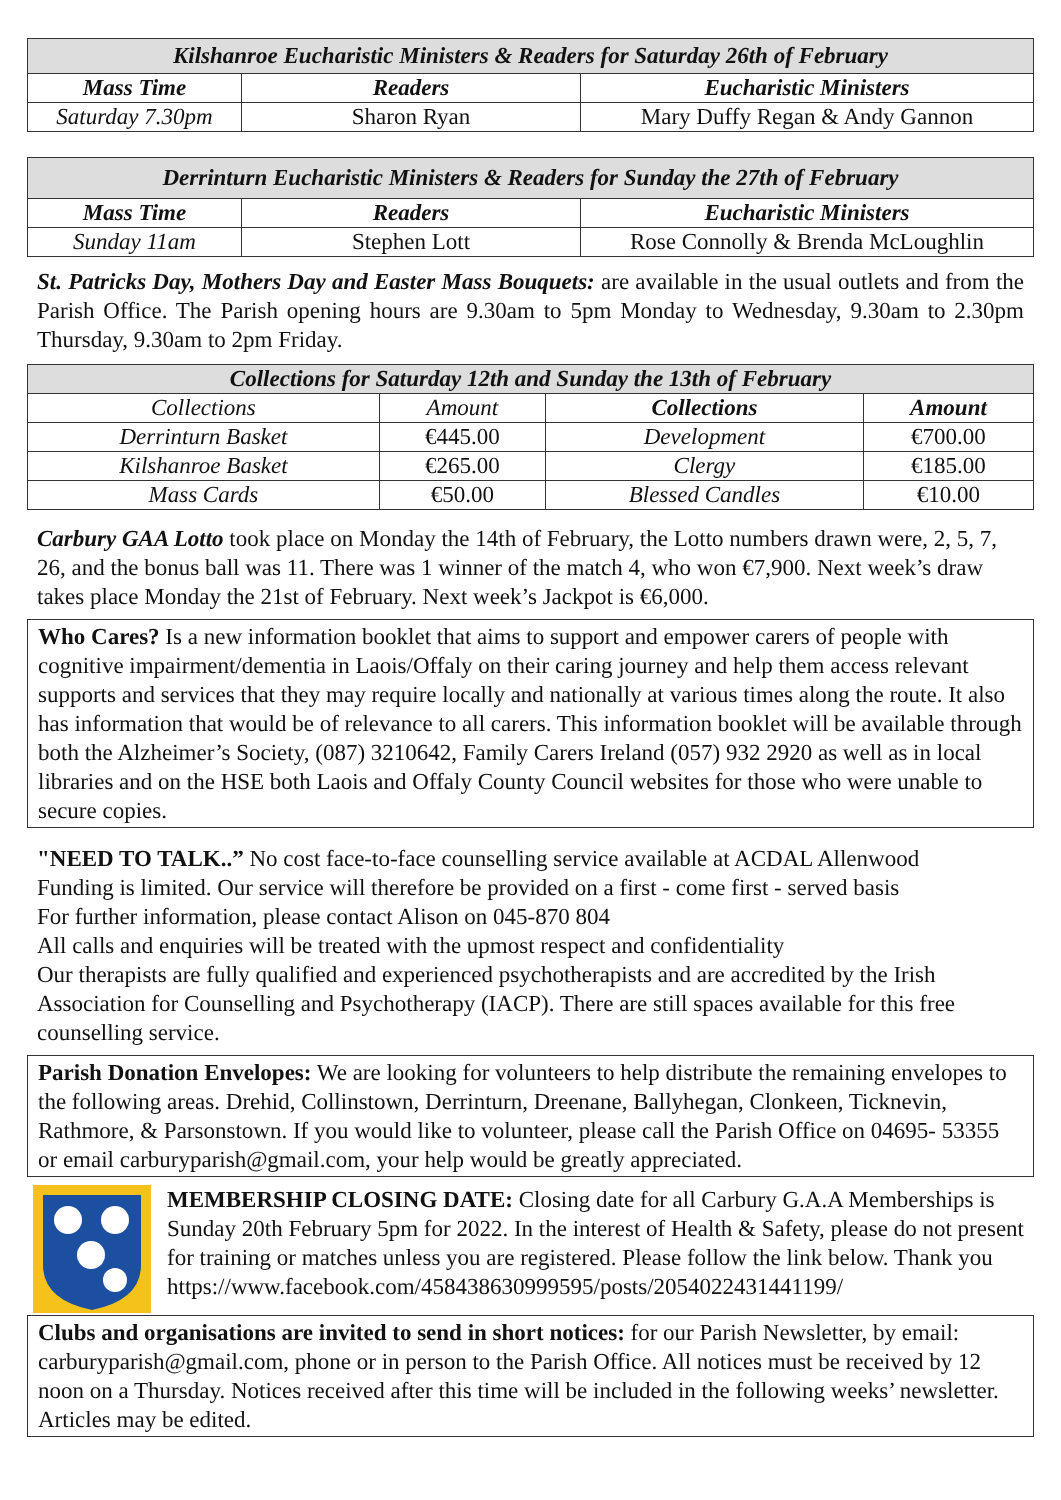| Kilshanroe Eucharistic Ministers & Readers for Saturday 26th of February | | |
| --- | --- | --- |
| Mass Time | Readers | Eucharistic Ministers |
| Saturday 7.30pm | Sharon Ryan | Mary Duffy Regan & Andy Gannon |
| Derrinturn Eucharistic Ministers & Readers for Sunday the 27th of February | | |
| --- | --- | --- |
| Mass Time | Readers | Eucharistic Ministers |
| Sunday 11am | Stephen Lott | Rose Connolly & Brenda McLoughlin |
St. Patricks Day, Mothers Day and Easter Mass Bouquets: are available in the usual outlets and from the Parish Office. The Parish opening hours are 9.30am to 5pm Monday to Wednesday, 9.30am to 2.30pm Thursday, 9.30am to 2pm Friday.
| Collections for Saturday 12th and Sunday the 13th of February | | | |
| --- | --- | --- | --- |
| Collections | Amount | Collections | Amount |
| Derrinturn Basket | €445.00 | Development | €700.00 |
| Kilshanroe Basket | €265.00 | Clergy | €185.00 |
| Mass Cards | €50.00 | Blessed Candles | €10.00 |
Carbury GAA Lotto took place on Monday the 14th of February, the Lotto numbers drawn were, 2, 5, 7, 26, and the bonus ball was 11. There was 1 winner of the match 4, who won €7,900. Next week’s draw takes place Monday the 21st of February. Next week’s Jackpot is €6,000.
Who Cares? Is a new information booklet that aims to support and empower carers of people with cognitive impairment/dementia in Laois/Offaly on their caring journey and help them access relevant supports and services that they may require locally and nationally at various times along the route. It also has information that would be of relevance to all carers. This information booklet will be available through both the Alzheimer’s Society, (087) 3210642, Family Carers Ireland (057) 932 2920 as well as in local libraries and on the HSE both Laois and Offaly County Council websites for those who were unable to secure copies.
"NEED TO TALK..” No cost face-to-face counselling service available at ACDAL Allenwood
Funding is limited. Our service will therefore be provided on a first - come first - served basis
For further information, please contact Alison on 045-870 804
All calls and enquiries will be treated with the upmost respect and confidentiality
Our therapists are fully qualified and experienced psychotherapists and are accredited by the Irish Association for Counselling and Psychotherapy (IACP). There are still spaces available for this free counselling service.
Parish Donation Envelopes: We are looking for volunteers to help distribute the remaining envelopes to the following areas. Drehid, Collinstown, Derrinturn, Dreenane, Ballyhegan, Clonkeen, Ticknevin, Rathmore, & Parsonstown. If you would like to volunteer, please call the Parish Office on 04695- 53355 or email carburyparish@gmail.com, your help would be greatly appreciated.
MEMBERSHIP CLOSING DATE: Closing date for all Carbury G.A.A Memberships is Sunday 20th February 5pm for 2022. In the interest of Health & Safety, please do not present for training or matches unless you are registered. Please follow the link below. Thank you
https://www.facebook.com/458438630999595/posts/2054022431441199/
Clubs and organisations are invited to send in short notices: for our Parish Newsletter, by email: carburyparish@gmail.com, phone or in person to the Parish Office. All notices must be received by 12 noon on a Thursday. Notices received after this time will be included in the following weeks’ newsletter. Articles may be edited.